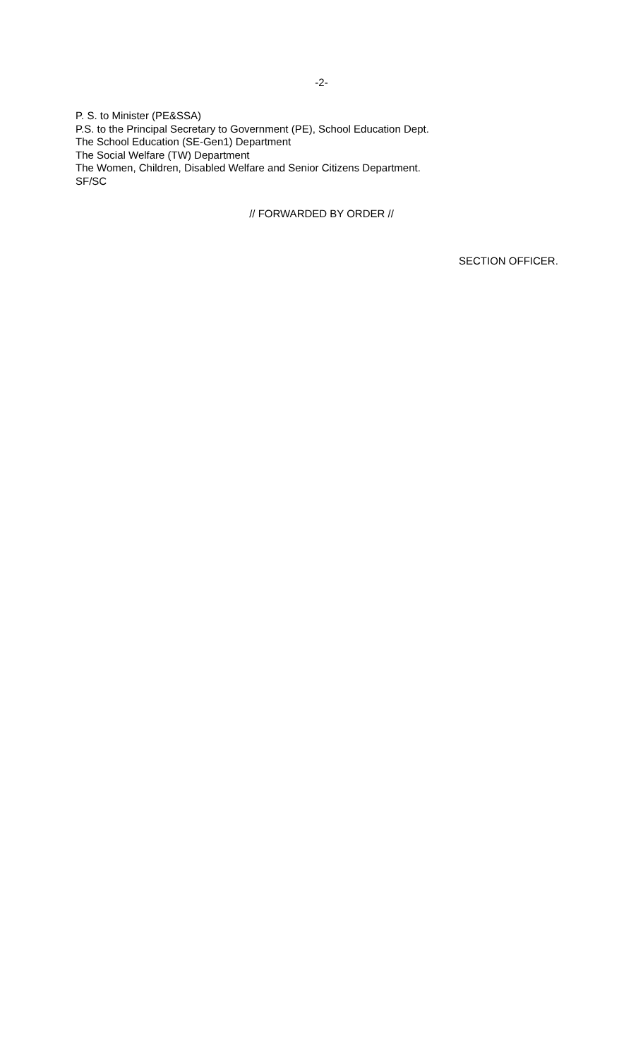-2-
P. S. to Minister (PE&SSA)
P.S. to the Principal Secretary to Government (PE), School Education Dept.
The School Education (SE-Gen1) Department
The Social Welfare (TW) Department
The Women, Children, Disabled Welfare and Senior Citizens Department.
SF/SC
// FORWARDED BY ORDER //
SECTION OFFICER.